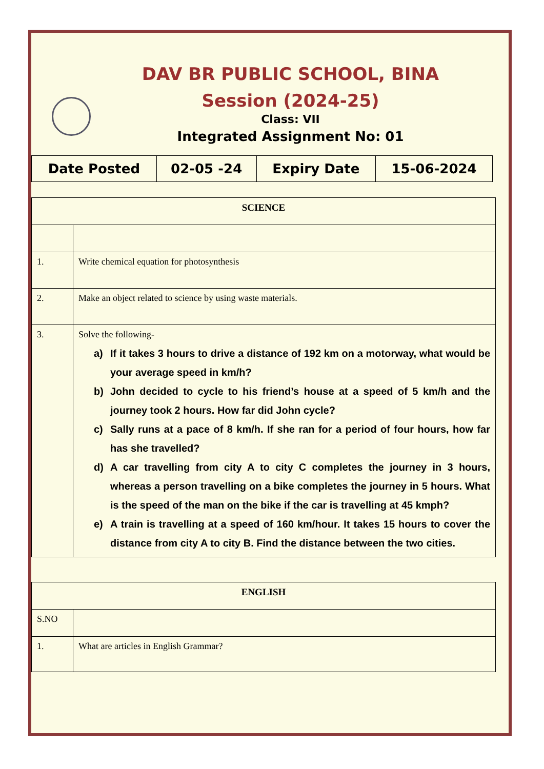DAV BR PUBLIC SCHOOL, BINA
Session (2024-25)
Class: VII
Integrated Assignment No: 01
| Date Posted | 02-05 -24 | Expiry Date | 15-06-2024 |
| SCIENCE | |
| --- | --- |
| 1. | Write chemical equation for photosynthesis |
| 2. | Make an object related to science by using waste materials. |
| 3. | Solve the following- a) If it takes 3 hours to drive a distance of 192 km on a motorway, what would be your average speed in km/h? b) John decided to cycle to his friend’s house at a speed of 5 km/h and the journey took 2 hours. How far did John cycle? c) Sally runs at a pace of 8 km/h. If she ran for a period of four hours, how far has she travelled? d) A car travelling from city A to city C completes the journey in 3 hours, whereas a person travelling on a bike completes the journey in 5 hours. What is the speed of the man on the bike if the car is travelling at 45 kmph? e) A train is travelling at a speed of 160 km/hour. It takes 15 hours to cover the distance from city A to city B. Find the distance between the two cities. |
| ENGLISH | |
| --- | --- |
| S.NO | |
| 1. | What are articles in English Grammar? |